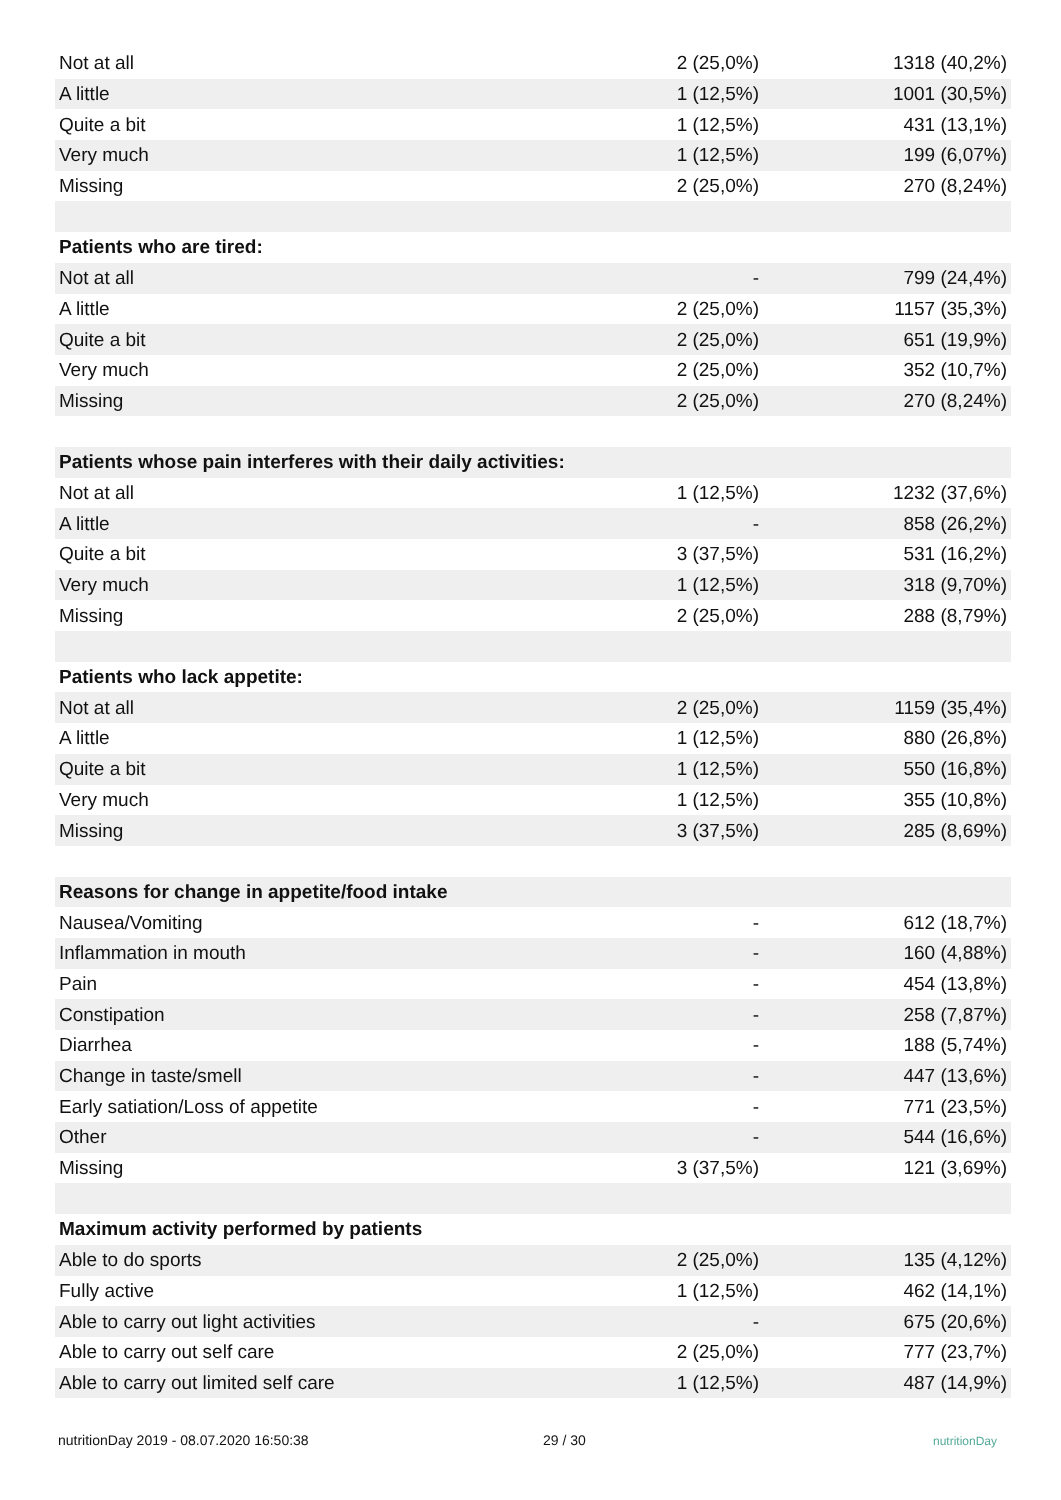| Not at all | 2 (25,0%) | 1318 (40,2%) |
| A little | 1 (12,5%) | 1001 (30,5%) |
| Quite a bit | 1 (12,5%) | 431 (13,1%) |
| Very much | 1 (12,5%) | 199 (6,07%) |
| Missing | 2 (25,0%) | 270 (8,24%) |
| Patients who are tired: | | |
| Not at all | - | 799 (24,4%) |
| A little | 2 (25,0%) | 1157 (35,3%) |
| Quite a bit | 2 (25,0%) | 651 (19,9%) |
| Very much | 2 (25,0%) | 352 (10,7%) |
| Missing | 2 (25,0%) | 270 (8,24%) |
| Patients whose pain interferes with their daily activities: | | |
| Not at all | 1 (12,5%) | 1232 (37,6%) |
| A little | - | 858 (26,2%) |
| Quite a bit | 3 (37,5%) | 531 (16,2%) |
| Very much | 1 (12,5%) | 318 (9,70%) |
| Missing | 2 (25,0%) | 288 (8,79%) |
| Patients who lack appetite: | | |
| Not at all | 2 (25,0%) | 1159 (35,4%) |
| A little | 1 (12,5%) | 880 (26,8%) |
| Quite a bit | 1 (12,5%) | 550 (16,8%) |
| Very much | 1 (12,5%) | 355 (10,8%) |
| Missing | 3 (37,5%) | 285 (8,69%) |
| Reasons for change in appetite/food intake | | |
| Nausea/Vomiting | - | 612 (18,7%) |
| Inflammation in mouth | - | 160 (4,88%) |
| Pain | - | 454 (13,8%) |
| Constipation | - | 258 (7,87%) |
| Diarrhea | - | 188 (5,74%) |
| Change in taste/smell | - | 447 (13,6%) |
| Early satiation/Loss of appetite | - | 771 (23,5%) |
| Other | - | 544 (16,6%) |
| Missing | 3 (37,5%) | 121 (3,69%) |
| Maximum activity performed by patients | | |
| Able to do sports | 2 (25,0%) | 135 (4,12%) |
| Fully active | 1 (12,5%) | 462 (14,1%) |
| Able to carry out light activities | - | 675 (20,6%) |
| Able to carry out self care | 2 (25,0%) | 777 (23,7%) |
| Able to carry out limited self care | 1 (12,5%) | 487 (14,9%) |
nutritionDay 2019 - 08.07.2020 16:50:38 29 / 30 nutritionDay